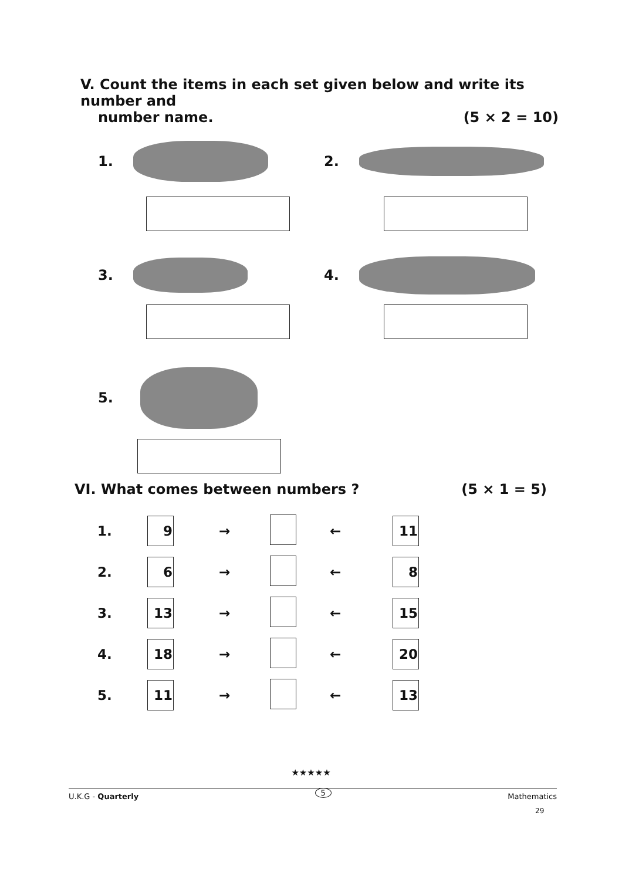V. Count the items in each set given below and write its number and
number name. (5 × 2 = 10)
1. 2.
3. 4.
5.
VI. What comes between numbers ?
(5 × 1 = 5)
| 1. | 9 | → | | ← | 11 |
| 2. | 6 | → | | ← | 8 |
| 3. | 13 | → | | ← | 15 |
| 4. | 18 | → | | ← | 20 |
| 5. | 11 | → | | ← | 13 |
★★★★★
U.K.G - Quarterly 5 Mathematics
29